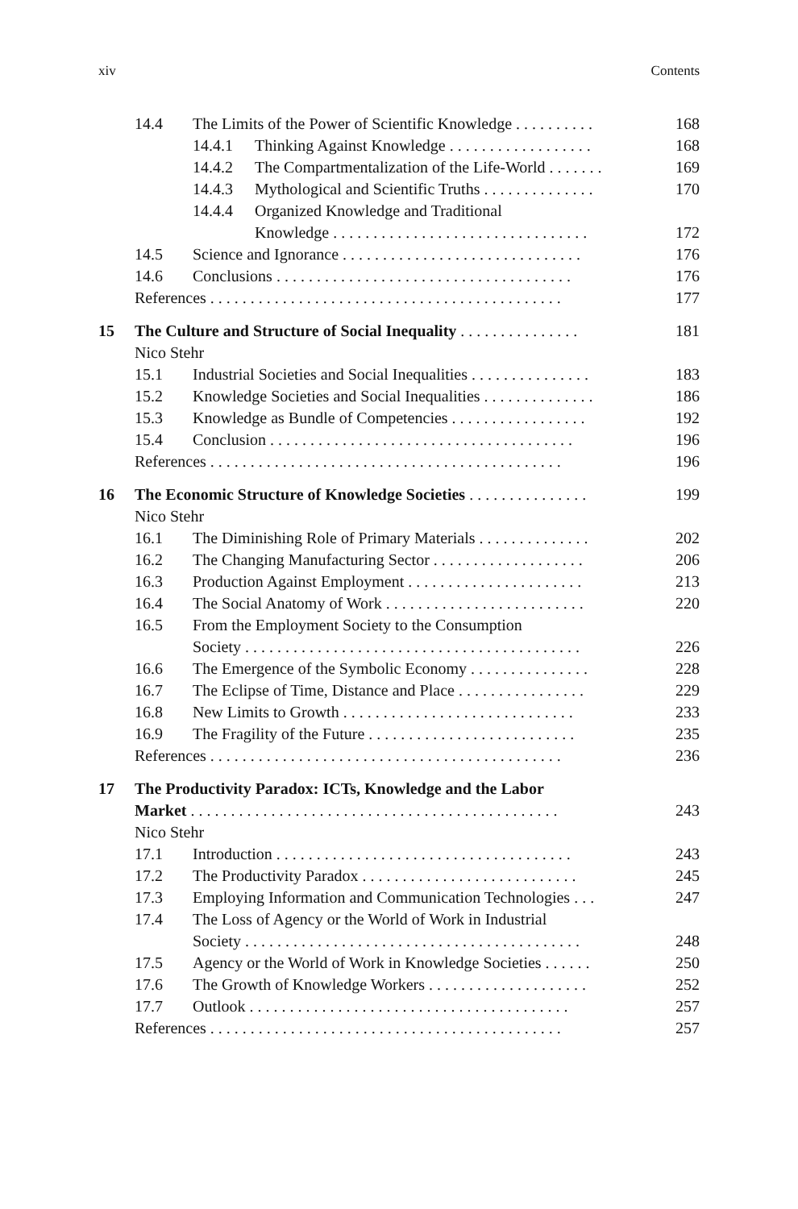xiv Contents
14.4 The Limits of the Power of Scientific Knowledge . . . . . . . . . . 168
14.4.1 Thinking Against Knowledge . . . . . . . . . . . . . . . . . . 168
14.4.2 The Compartmentalization of the Life-World . . . . . . . 169
14.4.3 Mythological and Scientific Truths . . . . . . . . . . . . . . 170
14.4.4 Organized Knowledge and Traditional
Knowledge . . . . . . . . . . . . . . . . . . . . . . . . . . . . . . . . 172
14.5 Science and Ignorance . . . . . . . . . . . . . . . . . . . . . . . . . . . . . . 176
14.6 Conclusions . . . . . . . . . . . . . . . . . . . . . . . . . . . . . . . . . . . . . 176
References . . . . . . . . . . . . . . . . . . . . . . . . . . . . . . . . . . . . . . . . . . . . 177
15 The Culture and Structure of Social Inequality . . . . . . . . . . . . . . . 181
Nico Stehr
15.1 Industrial Societies and Social Inequalities . . . . . . . . . . . . . . . 183
15.2 Knowledge Societies and Social Inequalities . . . . . . . . . . . . . . 186
15.3 Knowledge as Bundle of Competencies . . . . . . . . . . . . . . . . . 192
15.4 Conclusion . . . . . . . . . . . . . . . . . . . . . . . . . . . . . . . . . . . . . . 196
References . . . . . . . . . . . . . . . . . . . . . . . . . . . . . . . . . . . . . . . . . . . . 196
16 The Economic Structure of Knowledge Societies . . . . . . . . . . . . . . . 199
Nico Stehr
16.1 The Diminishing Role of Primary Materials . . . . . . . . . . . . . . 202
16.2 The Changing Manufacturing Sector . . . . . . . . . . . . . . . . . . . 206
16.3 Production Against Employment . . . . . . . . . . . . . . . . . . . . . . 213
16.4 The Social Anatomy of Work . . . . . . . . . . . . . . . . . . . . . . . . . 220
16.5 From the Employment Society to the Consumption
Society . . . . . . . . . . . . . . . . . . . . . . . . . . . . . . . . . . . . . . . . . . 226
16.6 The Emergence of the Symbolic Economy . . . . . . . . . . . . . . . 228
16.7 The Eclipse of Time, Distance and Place . . . . . . . . . . . . . . . . 229
16.8 New Limits to Growth . . . . . . . . . . . . . . . . . . . . . . . . . . . . . 233
16.9 The Fragility of the Future . . . . . . . . . . . . . . . . . . . . . . . . . . 235
References . . . . . . . . . . . . . . . . . . . . . . . . . . . . . . . . . . . . . . . . . . . . 236
17 The Productivity Paradox: ICTs, Knowledge and the Labor
Market . . . . . . . . . . . . . . . . . . . . . . . . . . . . . . . . . . . . . . . . . . . . . . 243
Nico Stehr
17.1 Introduction . . . . . . . . . . . . . . . . . . . . . . . . . . . . . . . . . . . . . 243
17.2 The Productivity Paradox . . . . . . . . . . . . . . . . . . . . . . . . . . . 245
17.3 Employing Information and Communication Technologies . . . 247
17.4 The Loss of Agency or the World of Work in Industrial
Society . . . . . . . . . . . . . . . . . . . . . . . . . . . . . . . . . . . . . . . . . . 248
17.5 Agency or the World of Work in Knowledge Societies . . . . . . 250
17.6 The Growth of Knowledge Workers . . . . . . . . . . . . . . . . . . . . 252
17.7 Outlook . . . . . . . . . . . . . . . . . . . . . . . . . . . . . . . . . . . . . . . . 257
References . . . . . . . . . . . . . . . . . . . . . . . . . . . . . . . . . . . . . . . . . . . . 257